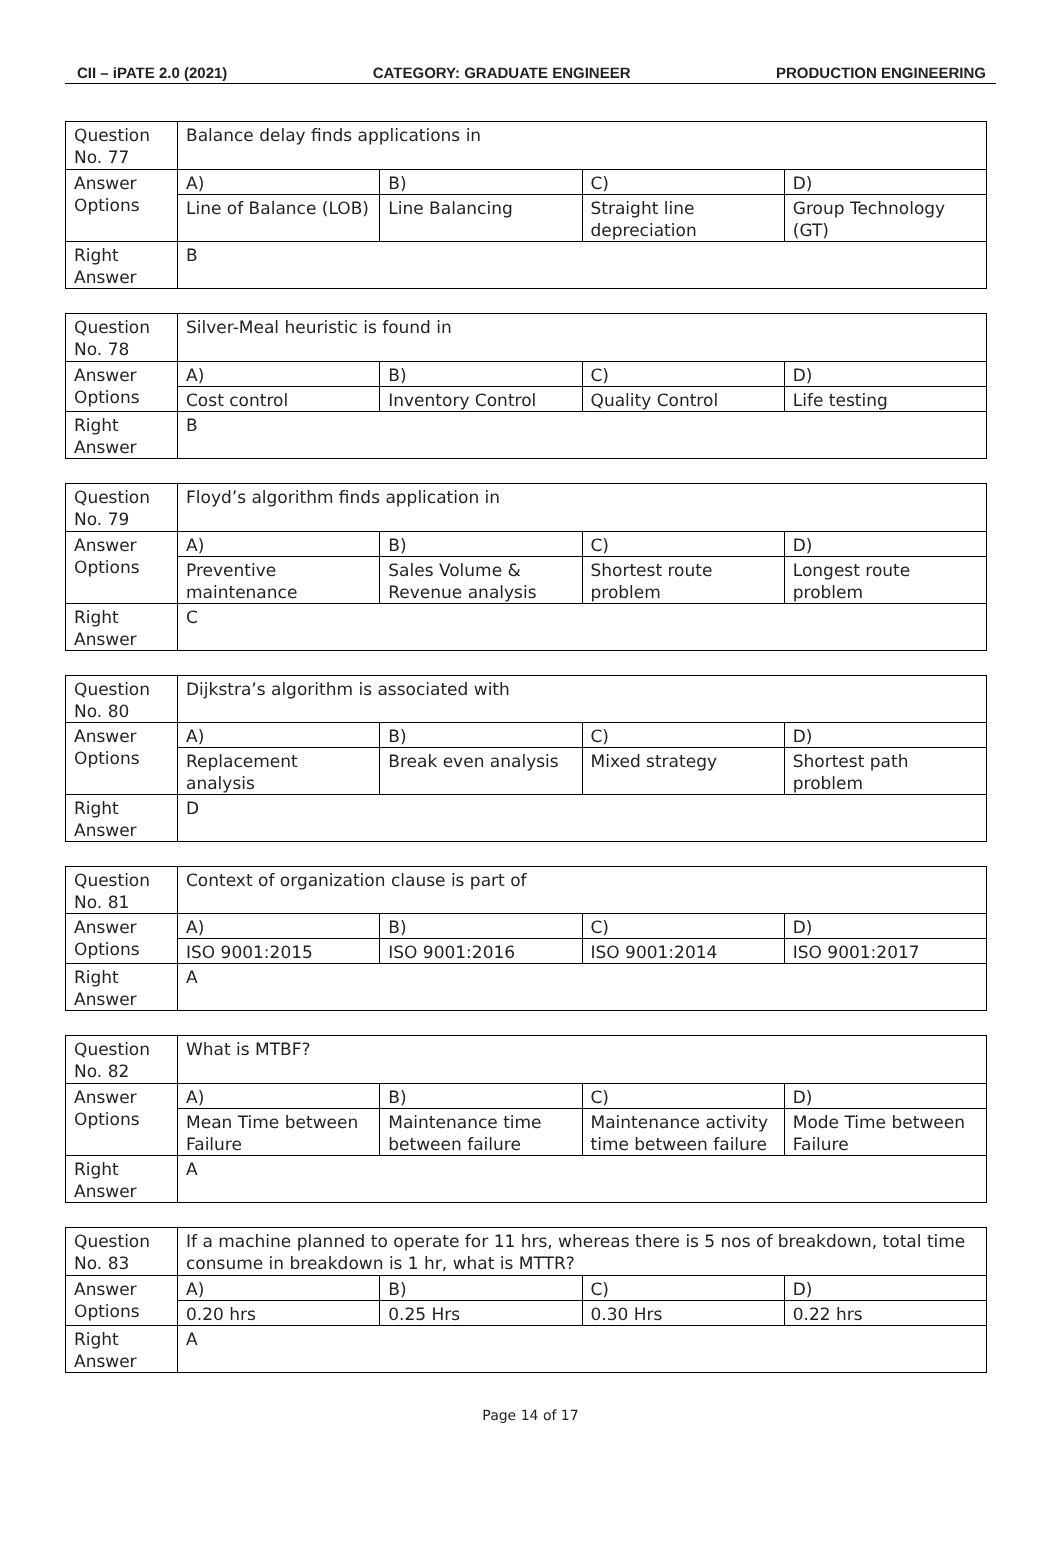CII – iPATE 2.0 (2021) CATEGORY: GRADUATE ENGINEER PRODUCTION ENGINEERING
| Question No. 77 | Balance delay finds applications in | | | |
| Answer Options | A) | B) | C) | D) |
| | Line of Balance (LOB) | Line Balancing | Straight line depreciation | Group Technology (GT) |
| Right Answer | B | | | |
| Question No. 78 | Silver-Meal heuristic is found in | | | |
| Answer Options | A) | B) | C) | D) |
| | Cost control | Inventory Control | Quality Control | Life testing |
| Right Answer | B | | | |
| Question No. 79 | Floyd’s algorithm finds application in | | | |
| Answer Options | A) | B) | C) | D) |
| | Preventive maintenance | Sales Volume & Revenue analysis | Shortest route problem | Longest route problem |
| Right Answer | C | | | |
| Question No. 80 | Dijkstra’s algorithm is associated with | | | |
| Answer Options | A) | B) | C) | D) |
| | Replacement analysis | Break even analysis | Mixed strategy | Shortest path problem |
| Right Answer | D | | | |
| Question No. 81 | Context of organization clause is part of | | | |
| Answer Options | A) | B) | C) | D) |
| | ISO 9001:2015 | ISO 9001:2016 | ISO 9001:2014 | ISO 9001:2017 |
| Right Answer | A | | | |
| Question No. 82 | What is MTBF? | | | |
| Answer Options | A) | B) | C) | D) |
| | Mean Time between Failure | Maintenance time between failure | Maintenance activity time between failure | Mode Time between Failure |
| Right Answer | A | | | |
| Question No. 83 | If a machine planned to operate for 11 hrs, whereas there is 5 nos of breakdown, total time consume in breakdown is 1 hr, what is MTTR? | | | |
| Answer Options | A) | B) | C) | D) |
| | 0.20 hrs | 0.25 Hrs | 0.30 Hrs | 0.22 hrs |
| Right Answer | A | | | |
Page 14 of 17